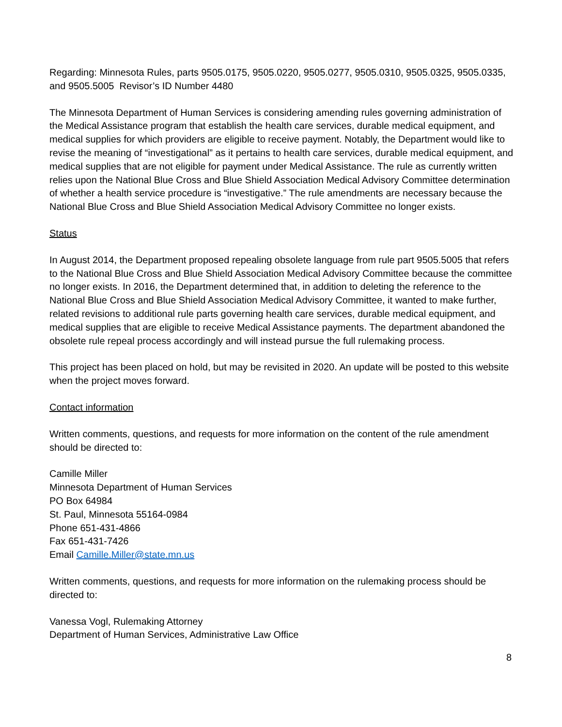Regarding: Minnesota Rules, parts 9505.0175, 9505.0220, 9505.0277, 9505.0310, 9505.0325, 9505.0335, and 9505.5005 Revisor’s ID Number 4480
The Minnesota Department of Human Services is considering amending rules governing administration of the Medical Assistance program that establish the health care services, durable medical equipment, and medical supplies for which providers are eligible to receive payment. Notably, the Department would like to revise the meaning of “investigational” as it pertains to health care services, durable medical equipment, and medical supplies that are not eligible for payment under Medical Assistance. The rule as currently written relies upon the National Blue Cross and Blue Shield Association Medical Advisory Committee determination of whether a health service procedure is “investigative.” The rule amendments are necessary because the National Blue Cross and Blue Shield Association Medical Advisory Committee no longer exists.
Status
In August 2014, the Department proposed repealing obsolete language from rule part 9505.5005 that refers to the National Blue Cross and Blue Shield Association Medical Advisory Committee because the committee no longer exists. In 2016, the Department determined that, in addition to deleting the reference to the National Blue Cross and Blue Shield Association Medical Advisory Committee, it wanted to make further, related revisions to additional rule parts governing health care services, durable medical equipment, and medical supplies that are eligible to receive Medical Assistance payments. The department abandoned the obsolete rule repeal process accordingly and will instead pursue the full rulemaking process.
This project has been placed on hold, but may be revisited in 2020. An update will be posted to this website when the project moves forward.
Contact information
Written comments, questions, and requests for more information on the content of the rule amendment should be directed to:
Camille Miller
Minnesota Department of Human Services
PO Box 64984
St. Paul, Minnesota 55164-0984
Phone 651-431-4866
Fax 651-431-7426
Email Camille.Miller@state.mn.us
Written comments, questions, and requests for more information on the rulemaking process should be directed to:
Vanessa Vogl, Rulemaking Attorney
Department of Human Services, Administrative Law Office
8